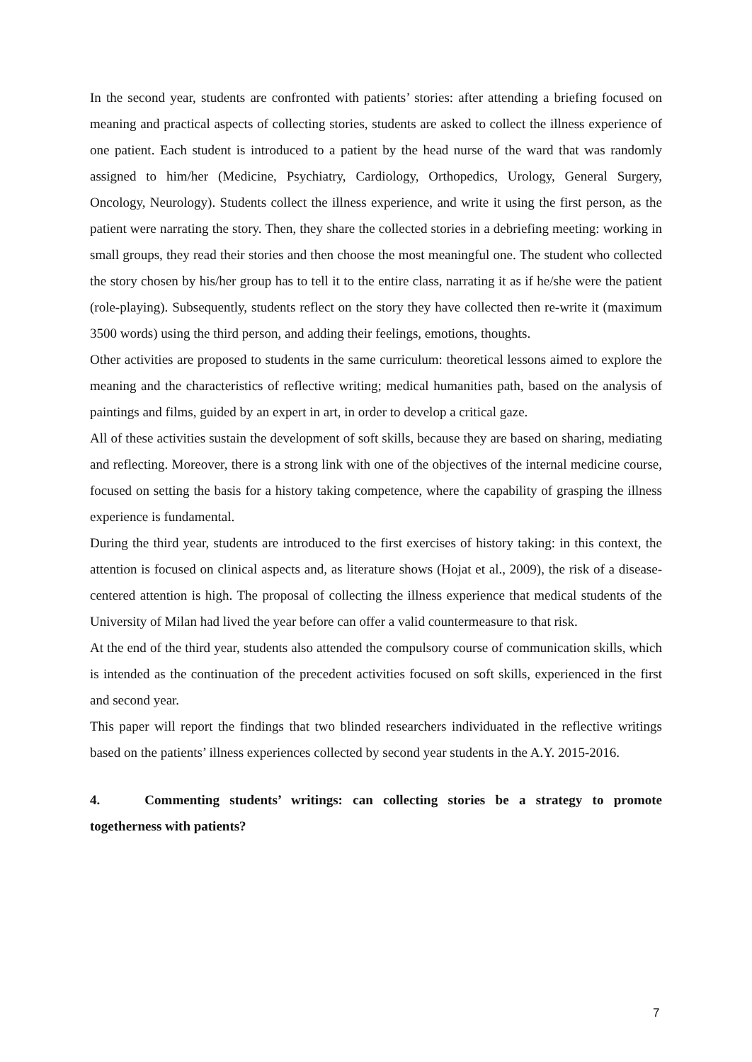In the second year, students are confronted with patients’ stories: after attending a briefing focused on meaning and practical aspects of collecting stories, students are asked to collect the illness experience of one patient. Each student is introduced to a patient by the head nurse of the ward that was randomly assigned to him/her (Medicine, Psychiatry, Cardiology, Orthopedics, Urology, General Surgery, Oncology, Neurology). Students collect the illness experience, and write it using the first person, as the patient were narrating the story. Then, they share the collected stories in a debriefing meeting: working in small groups, they read their stories and then choose the most meaningful one. The student who collected the story chosen by his/her group has to tell it to the entire class, narrating it as if he/she were the patient (role-playing). Subsequently, students reflect on the story they have collected then re-write it (maximum 3500 words) using the third person, and adding their feelings, emotions, thoughts.
Other activities are proposed to students in the same curriculum: theoretical lessons aimed to explore the meaning and the characteristics of reflective writing; medical humanities path, based on the analysis of paintings and films, guided by an expert in art, in order to develop a critical gaze.
All of these activities sustain the development of soft skills, because they are based on sharing, mediating and reflecting. Moreover, there is a strong link with one of the objectives of the internal medicine course, focused on setting the basis for a history taking competence, where the capability of grasping the illness experience is fundamental.
During the third year, students are introduced to the first exercises of history taking: in this context, the attention is focused on clinical aspects and, as literature shows (Hojat et al., 2009), the risk of a disease-centered attention is high. The proposal of collecting the illness experience that medical students of the University of Milan had lived the year before can offer a valid countermeasure to that risk.
At the end of the third year, students also attended the compulsory course of communication skills, which is intended as the continuation of the precedent activities focused on soft skills, experienced in the first and second year.
This paper will report the findings that two blinded researchers individuated in the reflective writings based on the patients’ illness experiences collected by second year students in the A.Y. 2015-2016.
4. Commenting students’ writings: can collecting stories be a strategy to promote togetherness with patients?
7